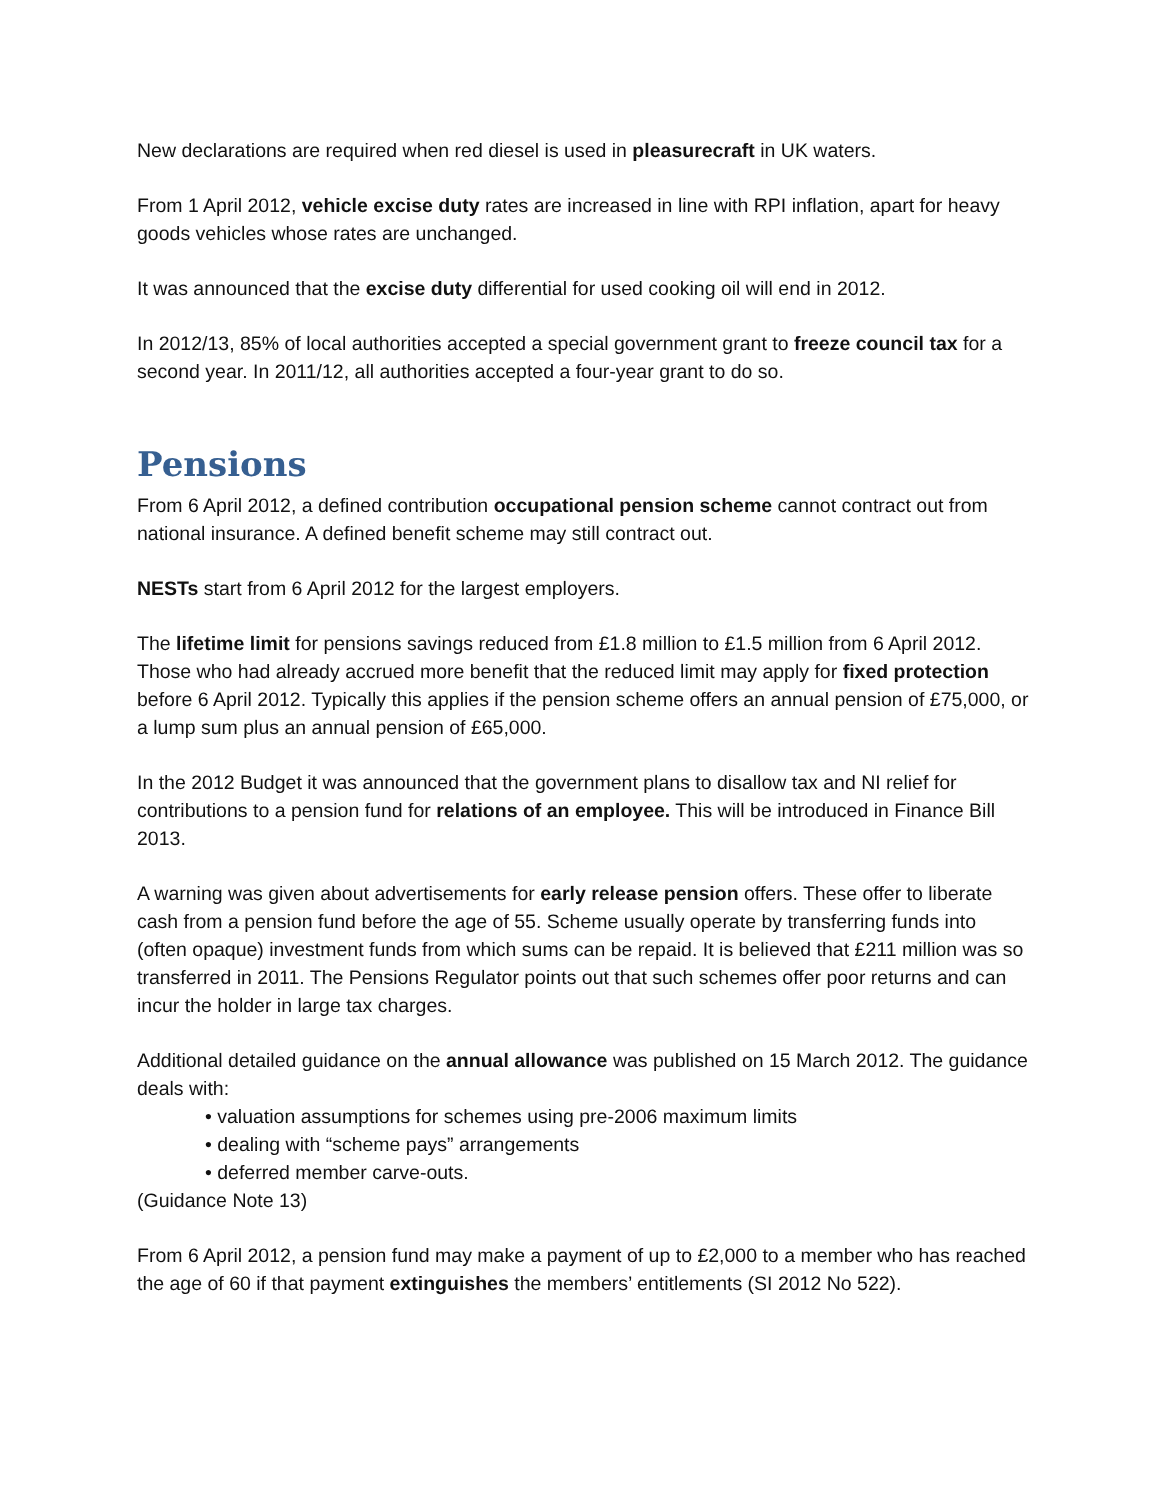New declarations are required when red diesel is used in pleasurecraft in UK waters.
From 1 April 2012, vehicle excise duty rates are increased in line with RPI inflation, apart for heavy goods vehicles whose rates are unchanged.
It was announced that the excise duty differential for used cooking oil will end in 2012.
In 2012/13, 85% of local authorities accepted a special government grant to freeze council tax for a second year. In 2011/12, all authorities accepted a four-year grant to do so.
Pensions
From 6 April 2012, a defined contribution occupational pension scheme cannot contract out from national insurance. A defined benefit scheme may still contract out.
NESTs start from 6 April 2012 for the largest employers.
The lifetime limit for pensions savings reduced from £1.8 million to £1.5 million from 6 April 2012. Those who had already accrued more benefit that the reduced limit may apply for fixed protection before 6 April 2012. Typically this applies if the pension scheme offers an annual pension of £75,000, or a lump sum plus an annual pension of £65,000.
In the 2012 Budget it was announced that the government plans to disallow tax and NI relief for contributions to a pension fund for relations of an employee. This will be introduced in Finance Bill 2013.
A warning was given about advertisements for early release pension offers. These offer to liberate cash from a pension fund before the age of 55. Scheme usually operate by transferring funds into (often opaque) investment funds from which sums can be repaid. It is believed that £211 million was so transferred in 2011. The Pensions Regulator points out that such schemes offer poor returns and can incur the holder in large tax charges.
Additional detailed guidance on the annual allowance was published on 15 March 2012. The guidance deals with:
• valuation assumptions for schemes using pre-2006 maximum limits
• dealing with “scheme pays” arrangements
• deferred member carve-outs.
(Guidance Note 13)
From 6 April 2012, a pension fund may make a payment of up to £2,000 to a member who has reached the age of 60 if that payment extinguishes the members’ entitlements (SI 2012 No 522).